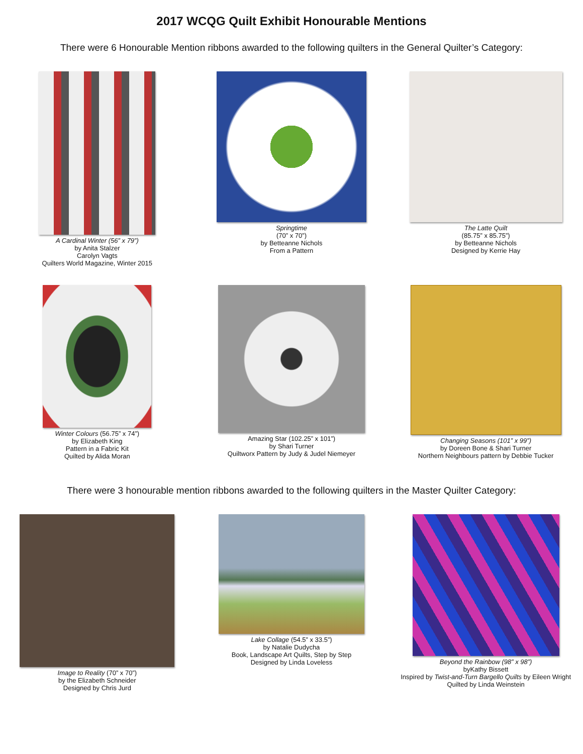2017 WCQG Quilt Exhibit Honourable Mentions
There were 6 Honourable Mention ribbons awarded to the following quilters in the General Quilter’s Category:
A Cardinal Winter (56” x 79”)
by Anita Stalzer
Carolyn Vagts
Quilters World Magazine, Winter 2015
Springtime
(70” x 70”)
by Betteanne Nichols
From a Pattern
The Latte Quilt
(85.75” x 85.75”)
by Betteanne Nichols
Designed by Kerrie Hay
Winter Colours (56.75” x 74”)
by Elizabeth King
Pattern in a Fabric Kit
Quilted by Alida Moran
Amazing Star (102.25” x 101”)
by Shari Turner
Quiltworx Pattern by Judy & Judel Niemeyer
Changing Seasons (101” x 99”)
by Doreen Bone & Shari Turner
Northern Neighbours pattern by Debbie Tucker
There were 3 honourable mention ribbons awarded to the following quilters in the Master Quilter Category:
Image to Reality (70” x 70”)
by the Elizabeth Schneider
Designed by Chris Jurd
Lake Collage (54.5” x 33.5”)
by Natalie Dudycha
Book, Landscape Art Quilts, Step by Step
Designed by Linda Loveless
Beyond the Rainbow (98” x 98”)
byKathy Bissett
Inspired by Twist-and-Turn Bargello Quilts by Eileen Wright
Quilted by Linda Weinstein